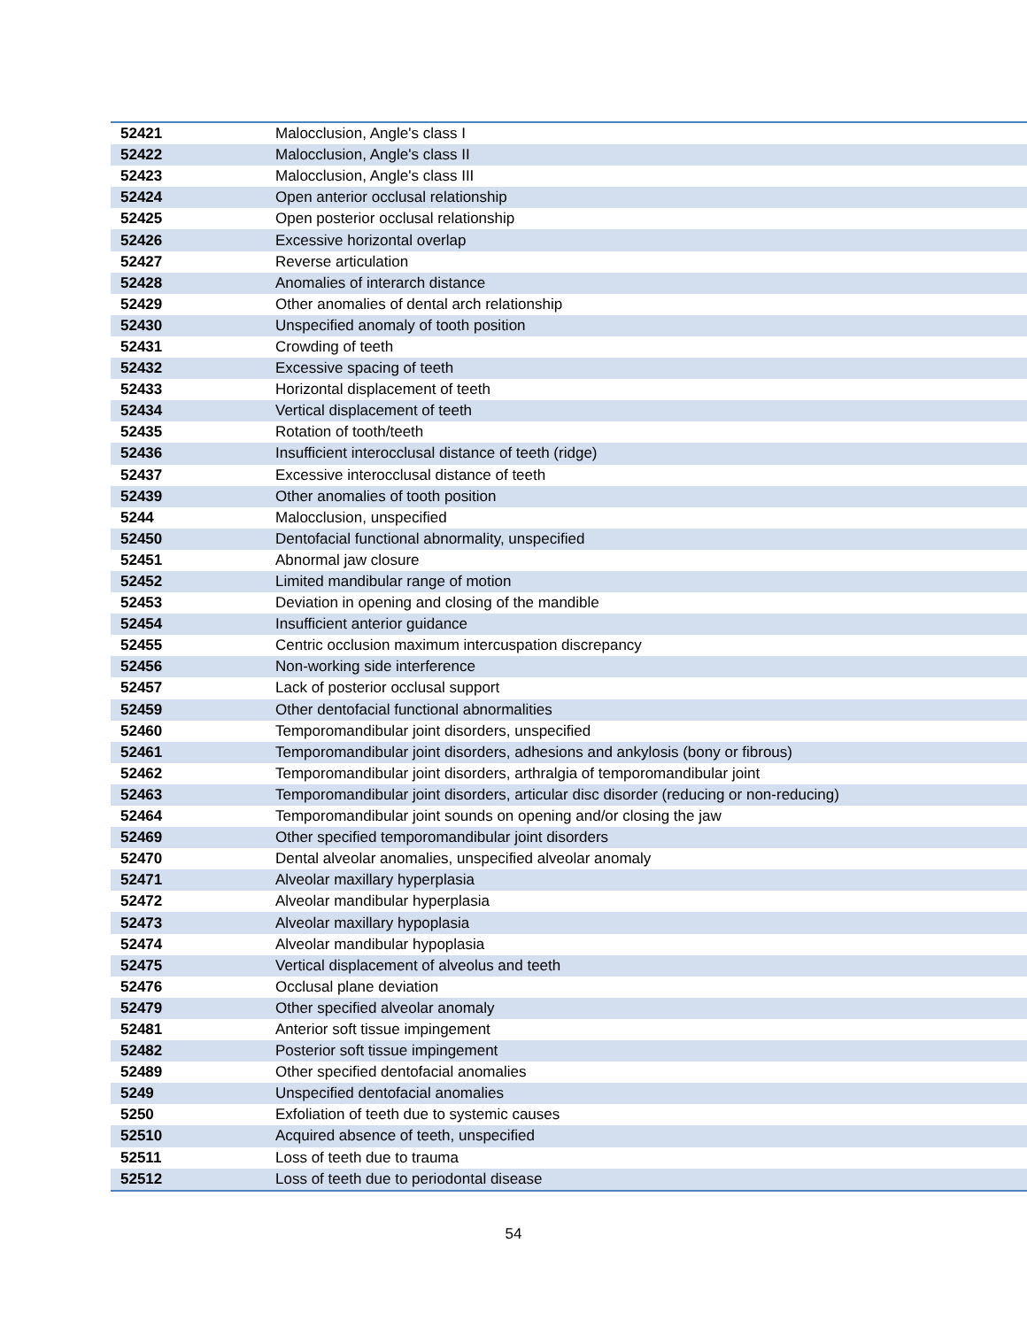| 52421 | Malocclusion, Angle's class I |
| 52422 | Malocclusion, Angle's class II |
| 52423 | Malocclusion, Angle's class III |
| 52424 | Open anterior occlusal relationship |
| 52425 | Open posterior occlusal relationship |
| 52426 | Excessive horizontal overlap |
| 52427 | Reverse articulation |
| 52428 | Anomalies of interarch distance |
| 52429 | Other anomalies of dental arch relationship |
| 52430 | Unspecified anomaly of tooth position |
| 52431 | Crowding of teeth |
| 52432 | Excessive spacing of teeth |
| 52433 | Horizontal displacement of teeth |
| 52434 | Vertical displacement of teeth |
| 52435 | Rotation of tooth/teeth |
| 52436 | Insufficient interocclusal distance of teeth (ridge) |
| 52437 | Excessive interocclusal distance of teeth |
| 52439 | Other anomalies of tooth position |
| 5244 | Malocclusion, unspecified |
| 52450 | Dentofacial functional abnormality, unspecified |
| 52451 | Abnormal jaw closure |
| 52452 | Limited mandibular range of motion |
| 52453 | Deviation in opening and closing of the mandible |
| 52454 | Insufficient anterior guidance |
| 52455 | Centric occlusion maximum intercuspation discrepancy |
| 52456 | Non-working side interference |
| 52457 | Lack of posterior occlusal support |
| 52459 | Other dentofacial functional abnormalities |
| 52460 | Temporomandibular joint disorders, unspecified |
| 52461 | Temporomandibular joint disorders, adhesions and ankylosis (bony or fibrous) |
| 52462 | Temporomandibular joint disorders, arthralgia of temporomandibular joint |
| 52463 | Temporomandibular joint disorders, articular disc disorder (reducing or non-reducing) |
| 52464 | Temporomandibular joint sounds on opening and/or closing the jaw |
| 52469 | Other specified temporomandibular joint disorders |
| 52470 | Dental alveolar anomalies, unspecified alveolar anomaly |
| 52471 | Alveolar maxillary hyperplasia |
| 52472 | Alveolar mandibular hyperplasia |
| 52473 | Alveolar maxillary hypoplasia |
| 52474 | Alveolar mandibular hypoplasia |
| 52475 | Vertical displacement of alveolus and teeth |
| 52476 | Occlusal plane deviation |
| 52479 | Other specified alveolar anomaly |
| 52481 | Anterior soft tissue impingement |
| 52482 | Posterior soft tissue impingement |
| 52489 | Other specified dentofacial anomalies |
| 5249 | Unspecified dentofacial anomalies |
| 5250 | Exfoliation of teeth due to systemic causes |
| 52510 | Acquired absence of teeth, unspecified |
| 52511 | Loss of teeth due to trauma |
| 52512 | Loss of teeth due to periodontal disease |
54